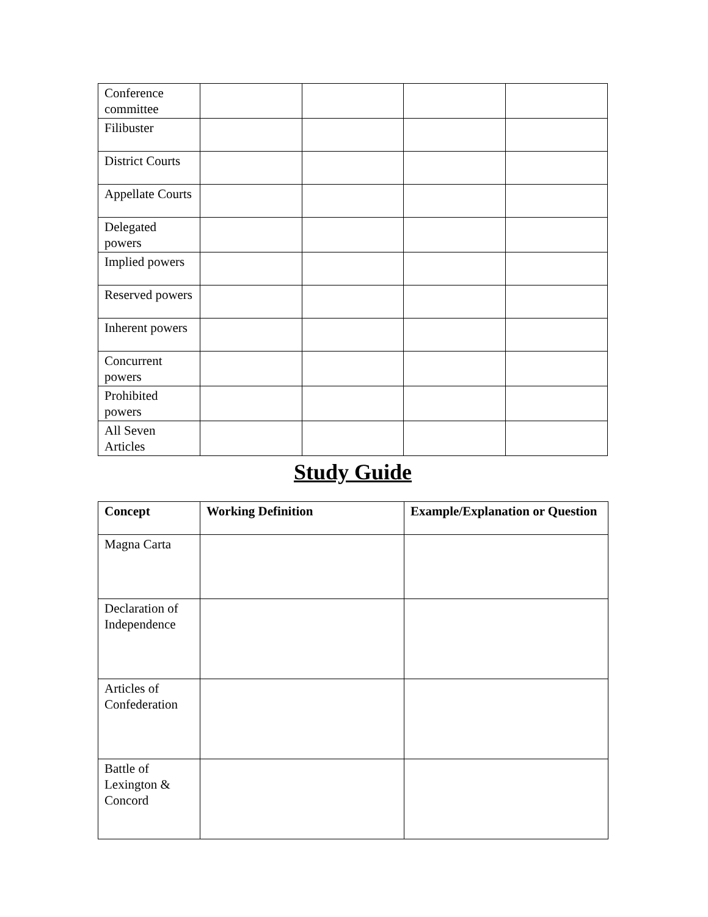| Conference committee | | | | |
| Filibuster | | | | |
| District Courts | | | | |
| Appellate Courts | | | | |
| Delegated powers | | | | |
| Implied powers | | | | |
| Reserved powers | | | | |
| Inherent powers | | | | |
| Concurrent powers | | | | |
| Prohibited powers | | | | |
| All Seven Articles | | | | |
Study Guide
| Concept | Working Definition | Example/Explanation or Question |
| --- | --- | --- |
| Magna Carta | | |
| Declaration of Independence | | |
| Articles of Confederation | | |
| Battle of Lexington & Concord | | |